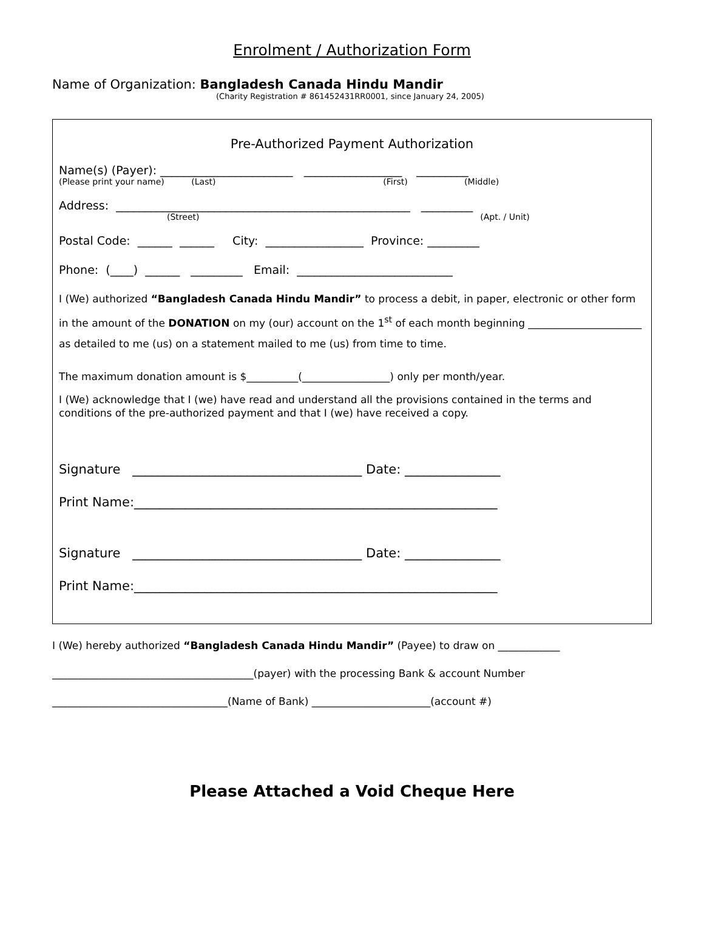Enrolment / Authorization Form
Name of Organization: Bangladesh Canada Hindu Mandir
(Charity Registration # 861452431RR0001, since January 24, 2005)
Pre-Authorized Payment Authorization
Name(s) (Payer): _______________________ _________________ _________
(Please print your name) (Last) (First) (Middle)
Address: ___________________________________________________ _________
(Street) (Apt. / Unit)
Postal Code: ______ ______ City: _________________ Province: _________
Phone: (____) ______ _________ Email: ___________________________
I (We) authorized “Bangladesh Canada Hindu Mandir” to process a debit, in paper, electronic or other form in the amount of the DONATION on my (our) account on the 1<sup>st</sup> of each month beginning ______________________ as detailed to me (us) on a statement mailed to me (us) from time to time.
The maximum donation amount is $__________(_________________) only per month/year.
I (We) acknowledge that I (we) have read and understand all the provisions contained in the terms and conditions of the pre-authorized payment and that I (we) have received a copy.
Signature ____________________________________ Date: _______________
Print Name:_________________________________________________________
Signature ____________________________________ Date: _______________
Print Name:_________________________________________________________
I (We) hereby authorized “Bangladesh Canada Hindu Mandir” (Payee) to draw on ____________ _______________________________________(payer) with the processing Bank & account Number __________________________________(Name of Bank) _______________________(account #)
Please Attached a Void Cheque Here